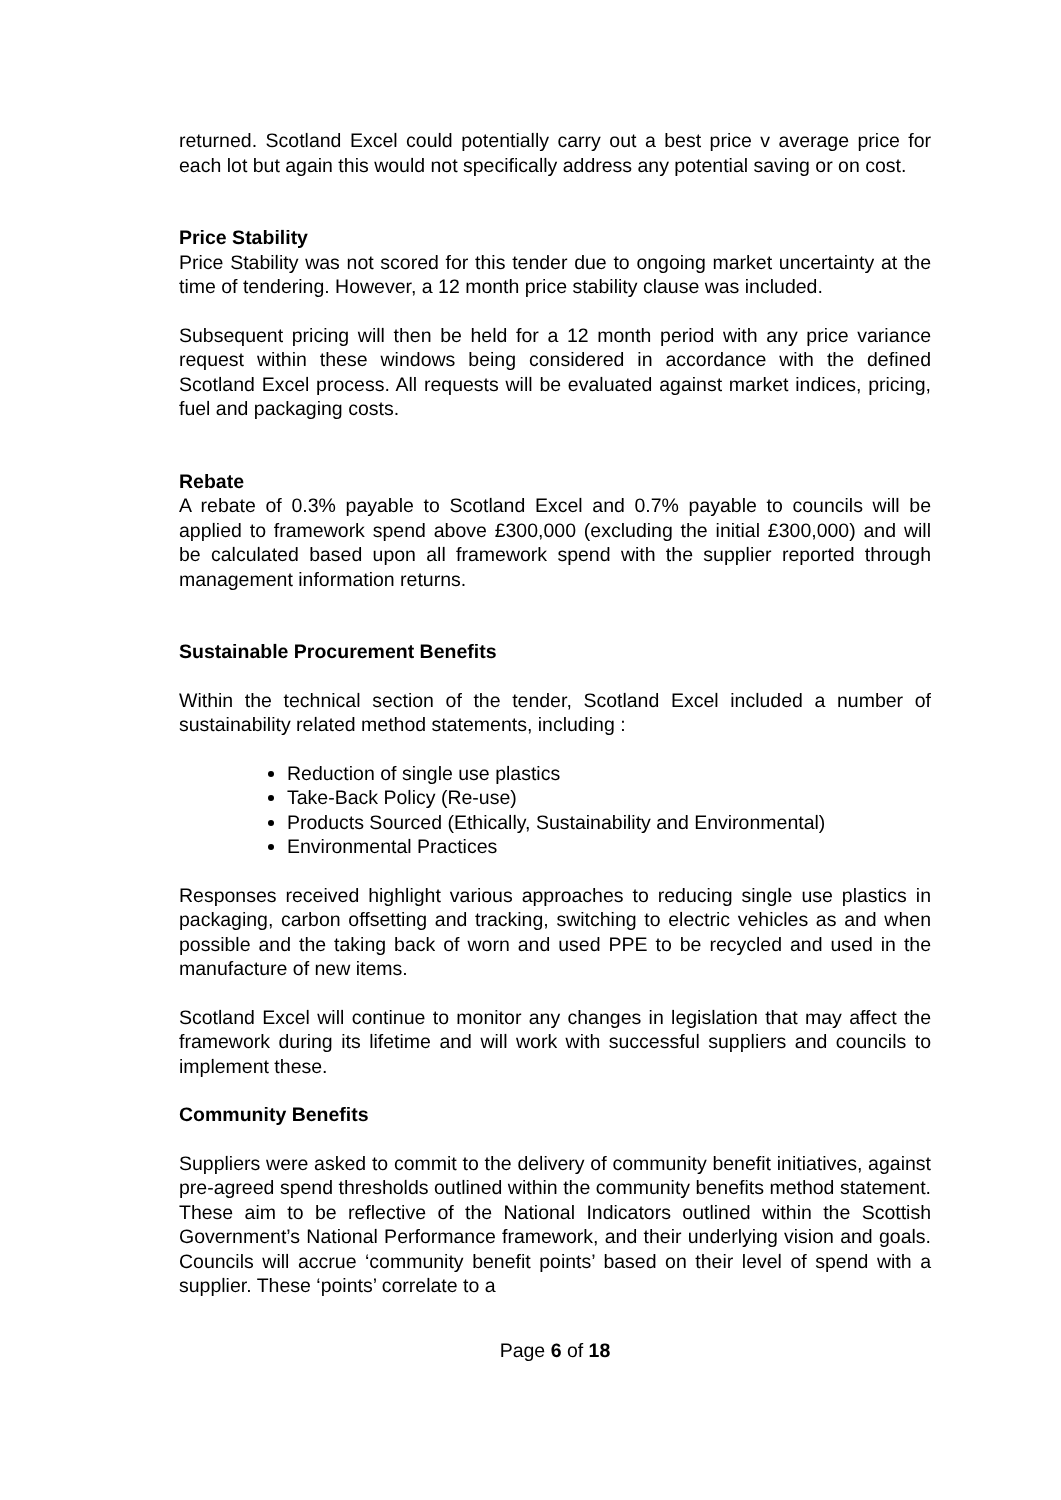returned. Scotland Excel could potentially carry out a best price v average price for each lot but again this would not specifically address any potential saving or on cost.
Price Stability
Price Stability was not scored for this tender due to ongoing market uncertainty at the time of tendering. However, a 12 month price stability clause was included.
Subsequent pricing will then be held for a 12 month period with any price variance request within these windows being considered in accordance with the defined Scotland Excel process. All requests will be evaluated against market indices, pricing, fuel and packaging costs.
Rebate
A rebate of 0.3% payable to Scotland Excel and 0.7% payable to councils will be applied to framework spend above £300,000 (excluding the initial £300,000) and will be calculated based upon all framework spend with the supplier reported through management information returns.
Sustainable Procurement Benefits
Within the technical section of the tender, Scotland Excel included a number of sustainability related method statements, including :
Reduction of single use plastics
Take-Back Policy (Re-use)
Products Sourced (Ethically, Sustainability and Environmental)
Environmental Practices
Responses received highlight various approaches to reducing single use plastics in packaging, carbon offsetting and tracking, switching to electric vehicles as and when possible and the taking back of worn and used PPE to be recycled and used in the manufacture of new items.
Scotland Excel will continue to monitor any changes in legislation that may affect the framework during its lifetime and will work with successful suppliers and councils to implement these.
Community Benefits
Suppliers were asked to commit to the delivery of community benefit initiatives, against pre-agreed spend thresholds outlined within the community benefits method statement. These aim to be reflective of the National Indicators outlined within the Scottish Government’s National Performance framework, and their underlying vision and goals. Councils will accrue ‘community benefit points’ based on their level of spend with a supplier. These ‘points’ correlate to a
Page 6 of 18